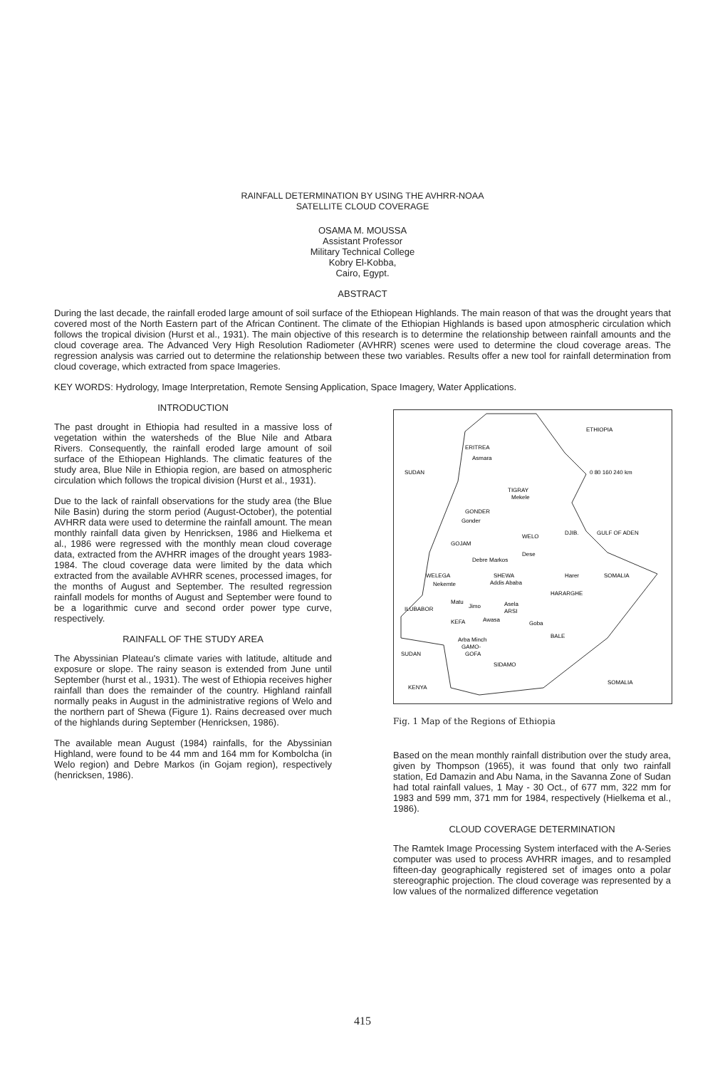RAINFALL DETERMINATION BY USING THE AVHRR-NOAA
SATELLITE CLOUD COVERAGE
OSAMA M. MOUSSA
Assistant Professor
Military Technical College
Kobry El-Kobba,
Cairo, Egypt.
ABSTRACT
During the last decade, the rainfall eroded large amount of soil surface of the Ethiopean Highlands. The main reason of that was the drought years that covered most of the North Eastern part of the African Continent. The climate of the Ethiopian Highlands is based upon atmospheric circulation which follows the tropical division (Hurst et al., 1931). The main objective of this research is to determine the relationship between rainfall amounts and the cloud coverage area. The Advanced Very High Resolution Radiometer (AVHRR) scenes were used to determine the cloud coverage areas. The regression analysis was carried out to determine the relationship between these two variables. Results offer a new tool for rainfall determination from cloud coverage, which extracted from space Imageries.
KEY WORDS: Hydrology, Image Interpretation, Remote Sensing Application, Space Imagery, Water Applications.
INTRODUCTION
The past drought in Ethiopia had resulted in a massive loss of vegetation within the watersheds of the Blue Nile and Atbara Rivers. Consequently, the rainfall eroded large amount of soil surface of the Ethiopean Highlands. The climatic features of the study area, Blue Nile in Ethiopia region, are based on atmospheric circulation which follows the tropical division (Hurst et al., 1931).
Due to the lack of rainfall observations for the study area (the Blue Nile Basin) during the storm period (August-October), the potential AVHRR data were used to determine the rainfall amount. The mean monthly rainfall data given by Henricksen, 1986 and Hielkema et al., 1986 were regressed with the monthly mean cloud coverage data, extracted from the AVHRR images of the drought years 1983-1984. The cloud coverage data were limited by the data which extracted from the available AVHRR scenes, processed images, for the months of August and September. The resulted regression rainfall models for months of August and September were found to be a logarithmic curve and second order power type curve, respectively.
RAINFALL OF THE STUDY AREA
The Abyssinian Plateau's climate varies with latitude, altitude and exposure or slope. The rainy season is extended from June until September (hurst et al., 1931). The west of Ethiopia receives higher rainfall than does the remainder of the country. Highland rainfall normally peaks in August in the administrative regions of Welo and the northern part of Shewa (Figure 1). Rains decreased over much of the highlands during September (Henricksen, 1986).
The available mean August (1984) rainfalls, for the Abyssinian Highland, were found to be 44 mm and 164 mm for Kombolcha (in Welo region) and Debre Markos (in Gojam region), respectively (henricksen, 1986).
ETHIOPIA
ERITREA
Asmara
SUDAN
TIGRAY
Mekele
GONDER
Gonder
WELO
DJIB.
GULF OF ADEN
0 80 160 240 km
GOJAM
Dese
Debre Markos
WELEGA
SHEWA
Addis Ababa
Nekemte
Harer
SOMALIA
HARARGHE
ILUBABOR
Jimo
Matu
Asela
ARSI
KEFA
Awasa
Goba
BALE
SUDAN
Arba Minch
GAMO-
GOFA
SIDAMO
KENYA
SOMALIA
Fig. 1 Map of the Regions of Ethiopia
Based on the mean monthly rainfall distribution over the study area, given by Thompson (1965), it was found that only two rainfall station, Ed Damazin and Abu Nama, in the Savanna Zone of Sudan had total rainfall values, 1 May - 30 Oct., of 677 mm, 322 mm for 1983 and 599 mm, 371 mm for 1984, respectively (Hielkema et al., 1986).
CLOUD COVERAGE DETERMINATION
The Ramtek Image Processing System interfaced with the A-Series computer was used to process AVHRR images, and to resampled fifteen-day geographically registered set of images onto a polar stereographic projection. The cloud coverage was represented by a low values of the normalized difference vegetation
415